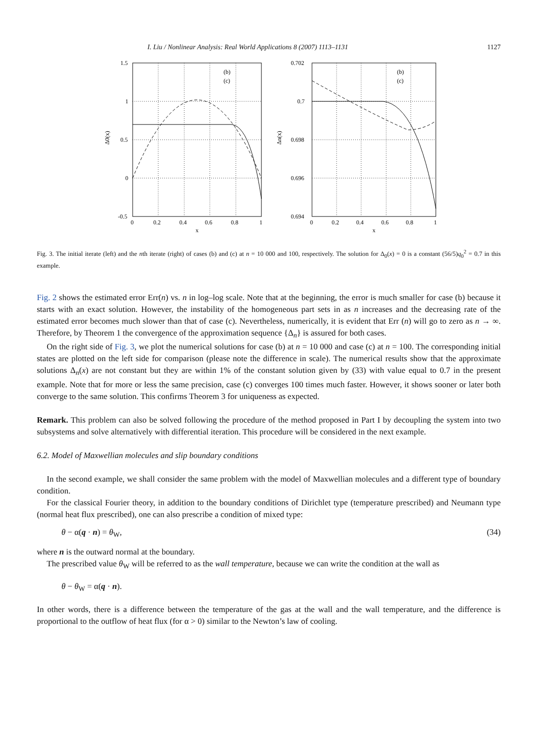I. Liu / Nonlinear Analysis: Real World Applications 8 (2007) 1113–1131 1127
1.5
1
0.5
0
-0.5
0
0.2
0.4
0.6
0.8
1
x
Δ0(x)
(b)
(c)
0.702
0.7
0.698
0.696
0.694
0
0.2
0.4
0.6
0.8
1
x
Δn(x)
(b)
(c)
Fig. 3. The initial iterate (left) and the nth iterate (right) of cases (b) and (c) at n = 10 000 and 100, respectively. The solution for Δ<sub>0</sub>(x) = 0 is a constant (56/5)q<sub>0</sub><sup>2</sup> = 0.7 in this example.
Fig. 2 shows the estimated error Err(n) vs. n in log–log scale. Note that at the beginning, the error is much smaller for case (b) because it starts with an exact solution. However, the instability of the homogeneous part sets in as n increases and the decreasing rate of the estimated error becomes much slower than that of case (c). Nevertheless, numerically, it is evident that Err (n) will go to zero as n → ∞. Therefore, by Theorem 1 the convergence of the approximation sequence {Δ<sub>n</sub>} is assured for both cases.
On the right side of Fig. 3, we plot the numerical solutions for case (b) at n = 10 000 and case (c) at n = 100. The corresponding initial states are plotted on the left side for comparison (please note the difference in scale). The numerical results show that the approximate solutions Δ<sub>n</sub>(x) are not constant but they are within 1% of the constant solution given by (33) with value equal to 0.7 in the present example. Note that for more or less the same precision, case (c) converges 100 times much faster. However, it shows sooner or later both converge to the same solution. This confirms Theorem 3 for uniqueness as expected.
Remark. This problem can also be solved following the procedure of the method proposed in Part I by decoupling the system into two subsystems and solve alternatively with differential iteration. This procedure will be considered in the next example.
6.2. Model of Maxwellian molecules and slip boundary conditions
In the second example, we shall consider the same problem with the model of Maxwellian molecules and a different type of boundary condition.
For the classical Fourier theory, in addition to the boundary conditions of Dirichlet type (temperature prescribed) and Neumann type (normal heat flux prescribed), one can also prescribe a condition of mixed type:
θ − α(q · n) = θ<sub>W</sub>, (34)
where n is the outward normal at the boundary.
The prescribed value θ<sub>W</sub> will be referred to as the wall temperature, because we can write the condition at the wall as
θ − θ<sub>W</sub> = α(q · n).
In other words, there is a difference between the temperature of the gas at the wall and the wall temperature, and the difference is proportional to the outflow of heat flux (for α > 0) similar to the Newton’s law of cooling.